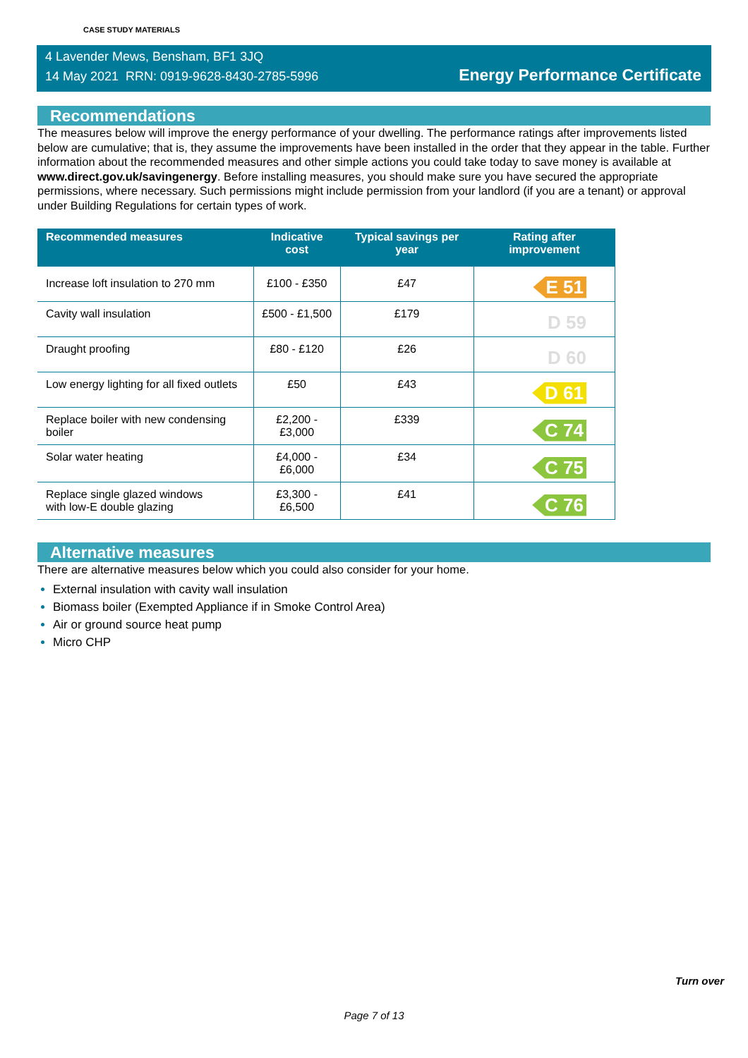CASE STUDY MATERIALS
4 Lavender Mews, Bensham, BF1 3JQ
14 May 2021 RRN: 0919-9628-8430-2785-5996
Energy Performance Certificate
Recommendations
The measures below will improve the energy performance of your dwelling. The performance ratings after improvements listed below are cumulative; that is, they assume the improvements have been installed in the order that they appear in the table. Further information about the recommended measures and other simple actions you could take today to save money is available at www.direct.gov.uk/savingenergy. Before installing measures, you should make sure you have secured the appropriate permissions, where necessary. Such permissions might include permission from your landlord (if you are a tenant) or approval under Building Regulations for certain types of work.
| Recommended measures | Indicative cost | Typical savings per year | Rating after improvement |
| --- | --- | --- | --- |
| Increase loft insulation to 270 mm | £100 - £350 | £47 | E 51 |
| Cavity wall insulation | £500 - £1,500 | £179 | D 59 |
| Draught proofing | £80 - £120 | £26 | D 60 |
| Low energy lighting for all fixed outlets | £50 | £43 | D 61 |
| Replace boiler with new condensing boiler | £2,200 - £3,000 | £339 | C 74 |
| Solar water heating | £4,000 - £6,000 | £34 | C 75 |
| Replace single glazed windows with low-E double glazing | £3,300 - £6,500 | £41 | C 76 |
Alternative measures
There are alternative measures below which you could also consider for your home.
External insulation with cavity wall insulation
Biomass boiler (Exempted Appliance if in Smoke Control Area)
Air or ground source heat pump
Micro CHP
Turn over
Page 7 of 13